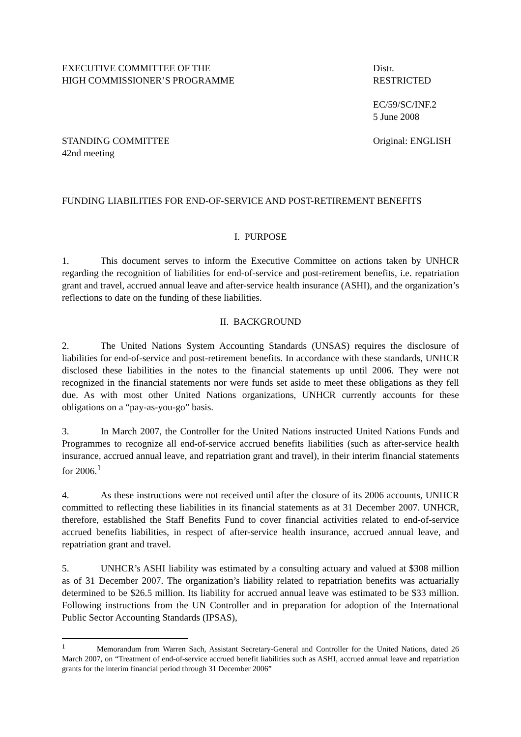EXECUTIVE COMMITTEE OF THE
HIGH COMMISSIONER’S PROGRAMME
Distr.
RESTRICTED
EC/59/SC/INF.2
5 June 2008
STANDING COMMITTEE
42nd meeting
Original: ENGLISH
FUNDING LIABILITIES FOR END-OF-SERVICE AND POST-RETIREMENT BENEFITS
I. PURPOSE
1. This document serves to inform the Executive Committee on actions taken by UNHCR regarding the recognition of liabilities for end-of-service and post-retirement benefits, i.e. repatriation grant and travel, accrued annual leave and after-service health insurance (ASHI), and the organization’s reflections to date on the funding of these liabilities.
II. BACKGROUND
2. The United Nations System Accounting Standards (UNSAS) requires the disclosure of liabilities for end-of-service and post-retirement benefits. In accordance with these standards, UNHCR disclosed these liabilities in the notes to the financial statements up until 2006. They were not recognized in the financial statements nor were funds set aside to meet these obligations as they fell due. As with most other United Nations organizations, UNHCR currently accounts for these obligations on a “pay-as-you-go” basis.
3. In March 2007, the Controller for the United Nations instructed United Nations Funds and Programmes to recognize all end-of-service accrued benefits liabilities (such as after-service health insurance, accrued annual leave, and repatriation grant and travel), in their interim financial statements for 2006.<sup>1</sup>
4. As these instructions were not received until after the closure of its 2006 accounts, UNHCR committed to reflecting these liabilities in its financial statements as at 31 December 2007. UNHCR, therefore, established the Staff Benefits Fund to cover financial activities related to end-of-service accrued benefits liabilities, in respect of after-service health insurance, accrued annual leave, and repatriation grant and travel.
5. UNHCR’s ASHI liability was estimated by a consulting actuary and valued at $308 million as of 31 December 2007. The organization’s liability related to repatriation benefits was actuarially determined to be $26.5 million. Its liability for accrued annual leave was estimated to be $33 million. Following instructions from the UN Controller and in preparation for adoption of the International Public Sector Accounting Standards (IPSAS),
<sup>1</sup> Memorandum from Warren Sach, Assistant Secretary-General and Controller for the United Nations, dated 26 March 2007, on “Treatment of end-of-service accrued benefit liabilities such as ASHI, accrued annual leave and repatriation grants for the interim financial period through 31 December 2006”